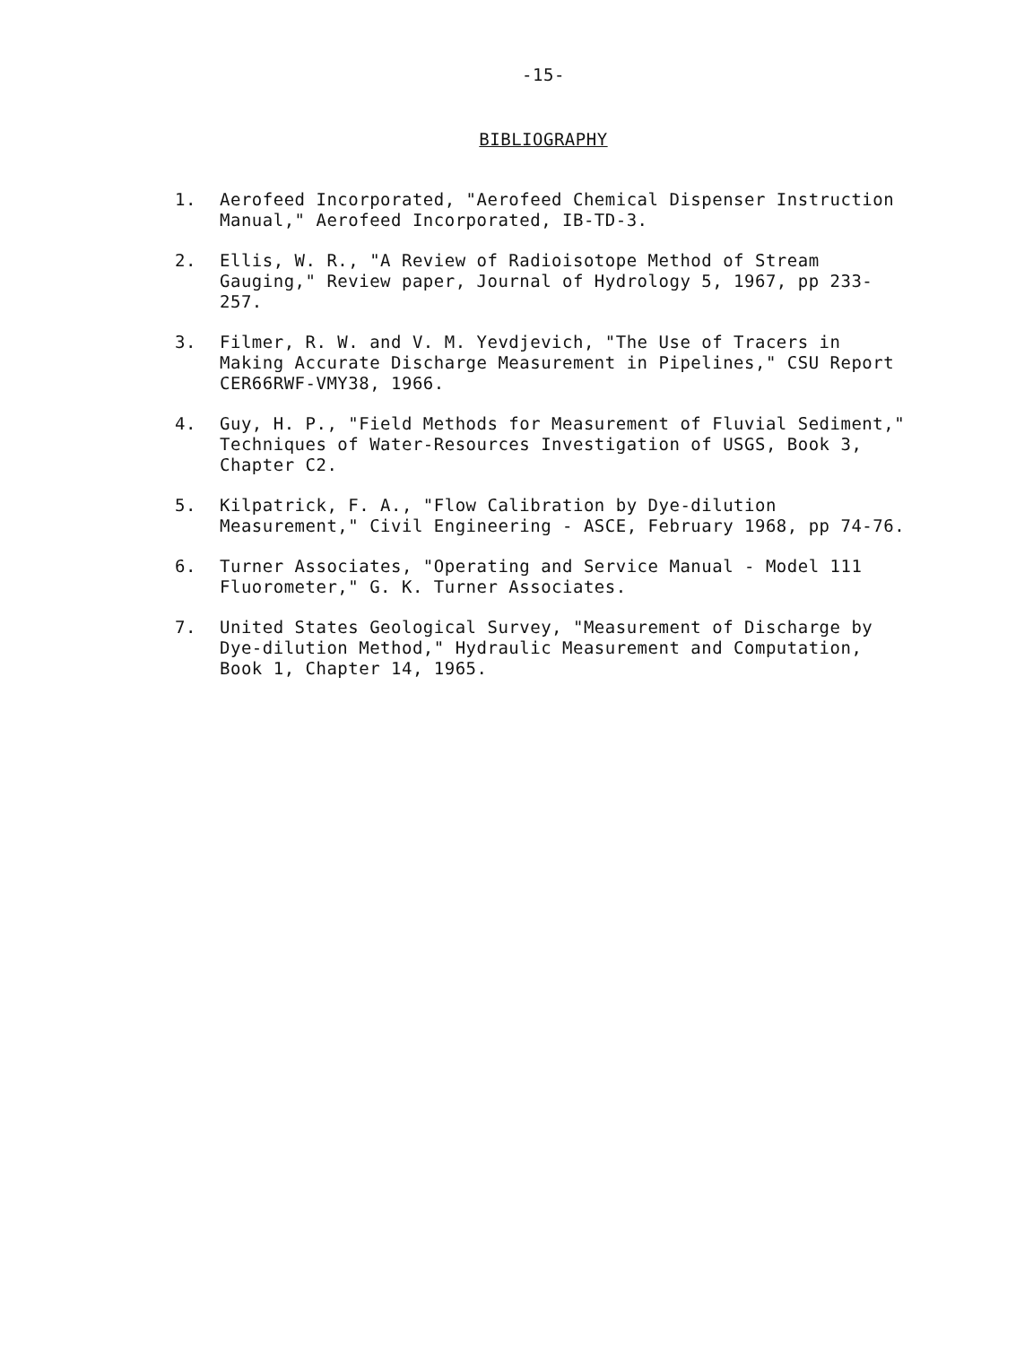-15-
BIBLIOGRAPHY
1. Aerofeed Incorporated, "Aerofeed Chemical Dispenser Instruction Manual," Aerofeed Incorporated, IB-TD-3.
2. Ellis, W. R., "A Review of Radioisotope Method of Stream Gauging," Review paper, Journal of Hydrology 5, 1967, pp 233-257.
3. Filmer, R. W. and V. M. Yevdjevich, "The Use of Tracers in Making Accurate Discharge Measurement in Pipelines," CSU Report CER66RWF-VMY38, 1966.
4. Guy, H. P., "Field Methods for Measurement of Fluvial Sediment," Techniques of Water-Resources Investigation of USGS, Book 3, Chapter C2.
5. Kilpatrick, F. A., "Flow Calibration by Dye-dilution Measurement," Civil Engineering - ASCE, February 1968, pp 74-76.
6. Turner Associates, "Operating and Service Manual - Model 111 Fluorometer," G. K. Turner Associates.
7. United States Geological Survey, "Measurement of Discharge by Dye-dilution Method," Hydraulic Measurement and Computation, Book 1, Chapter 14, 1965.